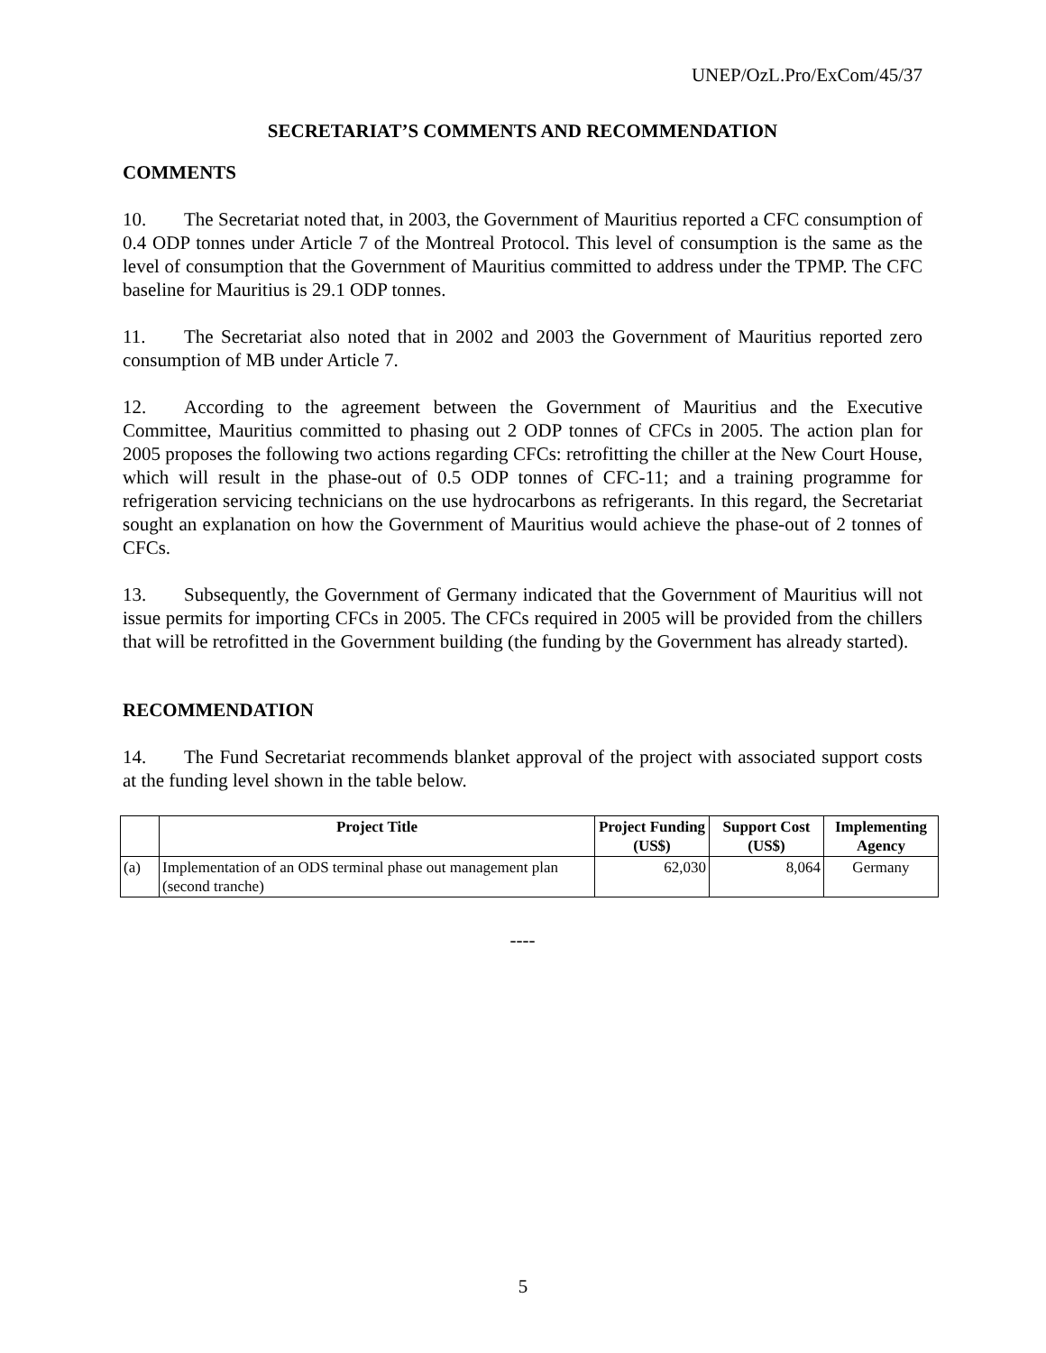UNEP/OzL.Pro/ExCom/45/37
SECRETARIAT’S COMMENTS AND RECOMMENDATION
COMMENTS
10. The Secretariat noted that, in 2003, the Government of Mauritius reported a CFC consumption of 0.4 ODP tonnes under Article 7 of the Montreal Protocol. This level of consumption is the same as the level of consumption that the Government of Mauritius committed to address under the TPMP. The CFC baseline for Mauritius is 29.1 ODP tonnes.
11. The Secretariat also noted that in 2002 and 2003 the Government of Mauritius reported zero consumption of MB under Article 7.
12. According to the agreement between the Government of Mauritius and the Executive Committee, Mauritius committed to phasing out 2 ODP tonnes of CFCs in 2005. The action plan for 2005 proposes the following two actions regarding CFCs: retrofitting the chiller at the New Court House, which will result in the phase-out of 0.5 ODP tonnes of CFC-11; and a training programme for refrigeration servicing technicians on the use hydrocarbons as refrigerants. In this regard, the Secretariat sought an explanation on how the Government of Mauritius would achieve the phase-out of 2 tonnes of CFCs.
13. Subsequently, the Government of Germany indicated that the Government of Mauritius will not issue permits for importing CFCs in 2005. The CFCs required in 2005 will be provided from the chillers that will be retrofitted in the Government building (the funding by the Government has already started).
RECOMMENDATION
14. The Fund Secretariat recommends blanket approval of the project with associated support costs at the funding level shown in the table below.
| | Project Title | Project Funding (US$) | Support Cost (US$) | Implementing Agency |
| --- | --- | --- | --- | --- |
| (a) | Implementation of an ODS terminal phase out management plan (second tranche) | 62,030 | 8,064 | Germany |
----
5